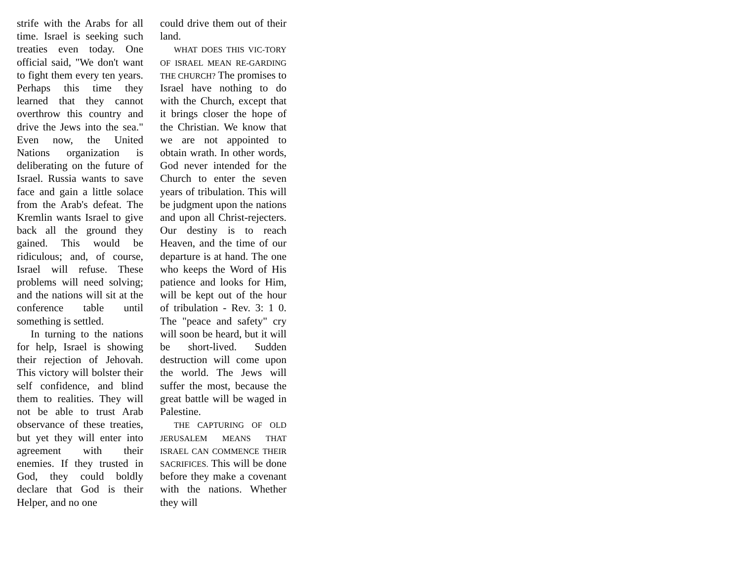strife with the Arabs for all time. Israel is seeking such treaties even today. One official said, "We don't want to fight them every ten years. Perhaps this time they learned that they cannot overthrow this country and drive the Jews into the sea." Even now, the United Nations organization is deliberating on the future of Israel. Russia wants to save face and gain a little solace from the Arab's defeat. The Kremlin wants Israel to give back all the ground they gained. This would be ridiculous; and, of course, Israel will refuse. These problems will need solving; and the nations will sit at the conference table until something is settled.
In turning to the nations for help, Israel is showing their rejection of Jehovah. This victory will bolster their self confidence, and blind them to realities. They will not be able to trust Arab observance of these treaties, but yet they will enter into agreement with their enemies. If they trusted in God, they could boldly declare that God is their Helper, and no one
could drive them out of their land.
WHAT DOES THIS VIC-TORY OF ISRAEL MEAN RE-GARDING THE CHURCH? The promises to Israel have nothing to do with the Church, except that it brings closer the hope of the Christian. We know that we are not appointed to obtain wrath. In other words, God never intended for the Church to enter the seven years of tribulation. This will be judgment upon the nations and upon all Christ-rejecters. Our destiny is to reach Heaven, and the time of our departure is at hand. The one who keeps the Word of His patience and looks for Him, will be kept out of the hour of tribulation - Rev. 3: 1 0. The "peace and safety" cry will soon be heard, but it will be short-lived. Sudden destruction will come upon the world. The Jews will suffer the most, because the great battle will be waged in Palestine.
THE CAPTURING OF OLD JERUSALEM MEANS THAT ISRAEL CAN COMMENCE THEIR SACRIFICES. This will be done before they make a covenant with the nations. Whether they will